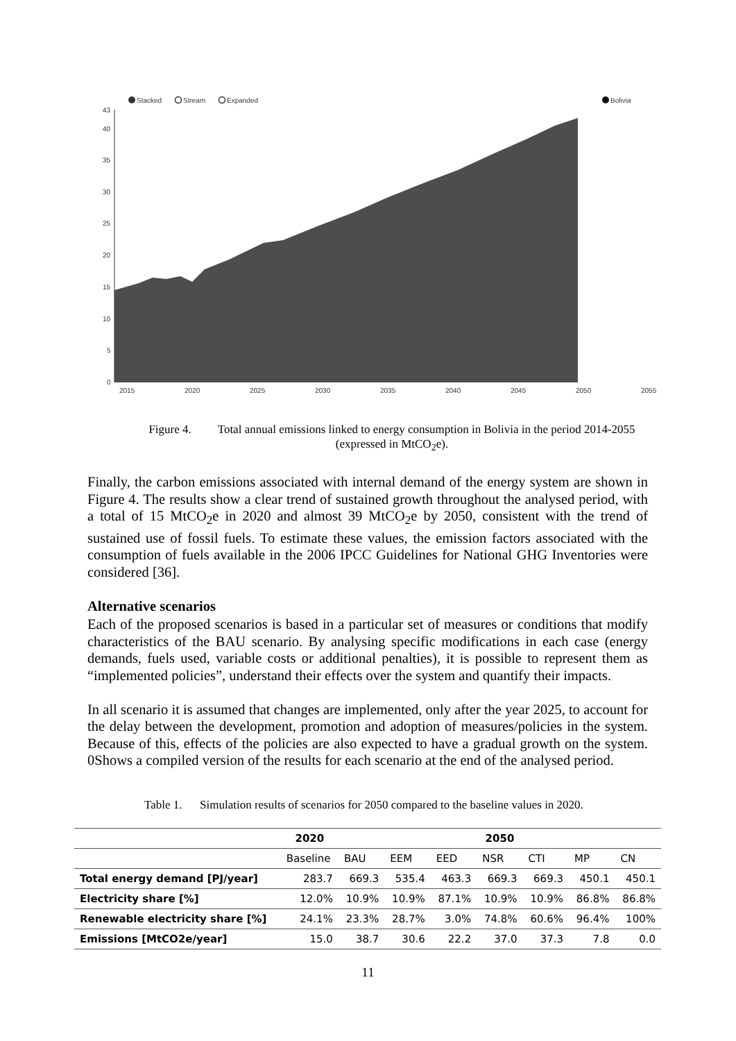Stacked
Stream
Expanded
Bolivia
43
40
35
30
25
20
15
10
5
0
2015
2020
2025
2030
2035
2040
2045
2050
2055
Figure 4. Total annual emissions linked to energy consumption in Bolivia in the period 2014-2055 (expressed in MtCO<sub>2</sub>e).
Finally, the carbon emissions associated with internal demand of the energy system are shown in Figure 4. The results show a clear trend of sustained growth throughout the analysed period, with a total of 15 MtCO<sub>2</sub>e in 2020 and almost 39 MtCO<sub>2</sub>e by 2050, consistent with the trend of sustained use of fossil fuels. To estimate these values, the emission factors associated with the consumption of fuels available in the 2006 IPCC Guidelines for National GHG Inventories were considered [36].
Alternative scenarios
Each of the proposed scenarios is based in a particular set of measures or conditions that modify characteristics of the BAU scenario. By analysing specific modifications in each case (energy demands, fuels used, variable costs or additional penalties), it is possible to represent them as “implemented policies”, understand their effects over the system and quantify their impacts.
In all scenario it is assumed that changes are implemented, only after the year 2025, to account for the delay between the development, promotion and adoption of measures/policies in the system. Because of this, effects of the policies are also expected to have a gradual growth on the system. 0Shows a compiled version of the results for each scenario at the end of the analysed period.
Table 1. Simulation results of scenarios for 2050 compared to the baseline values in 2020.
| | 2020 | 2050 | | | | | | |
| --- | --- | --- | --- | --- | --- | --- | --- | --- |
| | Baseline | BAU | EEM | EED | NSR | CTI | MP | CN |
| Total energy demand [PJ/year] | 283.7 | 669.3 | 535.4 | 463.3 | 669.3 | 669.3 | 450.1 | 450.1 |
| Electricity share [%] | 12.0% | 10.9% | 10.9% | 87.1% | 10.9% | 10.9% | 86.8% | 86.8% |
| Renewable electricity share [%] | 24.1% | 23.3% | 28.7% | 3.0% | 74.8% | 60.6% | 96.4% | 100% |
| Emissions [MtCO2e/year] | 15.0 | 38.7 | 30.6 | 22.2 | 37.0 | 37.3 | 7.8 | 0.0 |
11